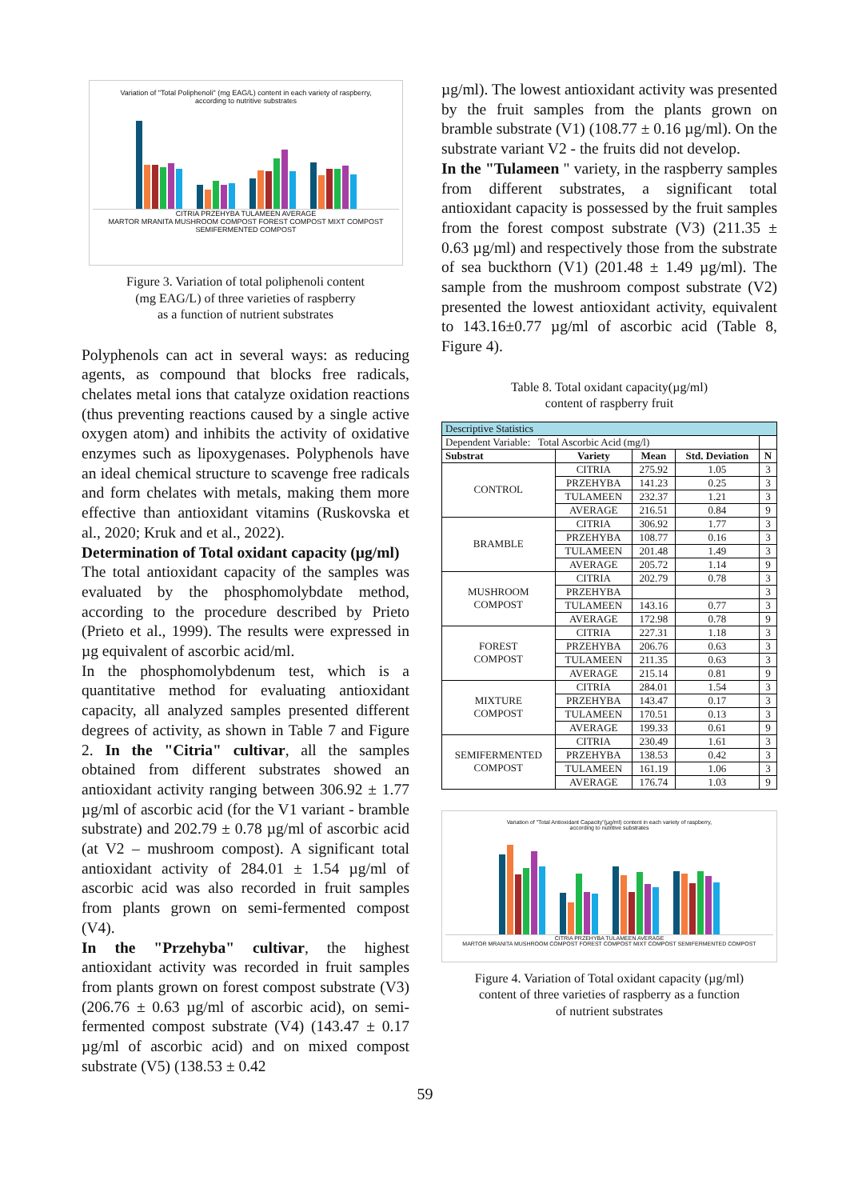Variation of "Total Poliphenoli" (mg EAG/L) content in each variety of raspberry,
according to nutritive substrates
CITRIA PRZEHYBA TULAMEEN AVERAGE
MARTOR MRANITA MUSHROOM COMPOST FOREST COMPOST MIXT COMPOST SEMIFERMENTED COMPOST
Figure 3. Variation of total poliphenoli content
(mg EAG/L) of three varieties of raspberry
as a function of nutrient substrates
Polyphenols can act in several ways: as reducing agents, as compound that blocks free radicals, chelates metal ions that catalyze oxidation reactions (thus preventing reactions caused by a single active oxygen atom) and inhibits the activity of oxidative enzymes such as lipoxygenases. Polyphenols have an ideal chemical structure to scavenge free radicals and form chelates with metals, making them more effective than antioxidant vitamins (Ruskovska et al., 2020; Kruk and et al., 2022).
Determination of Total oxidant capacity (µg/ml)
The total antioxidant capacity of the samples was evaluated by the phosphomolybdate method, according to the procedure described by Prieto (Prieto et al., 1999). The results were expressed in µg equivalent of ascorbic acid/ml.
In the phosphomolybdenum test, which is a quantitative method for evaluating antioxidant capacity, all analyzed samples presented different degrees of activity, as shown in Table 7 and Figure 2. In the "Citria" cultivar, all the samples obtained from different substrates showed an antioxidant activity ranging between 306.92 ± 1.77 µg/ml of ascorbic acid (for the V1 variant - bramble substrate) and 202.79 ± 0.78 µg/ml of ascorbic acid (at V2 – mushroom compost). A significant total antioxidant activity of 284.01 ± 1.54 µg/ml of ascorbic acid was also recorded in fruit samples from plants grown on semi-fermented compost (V4).
In the "Przehyba" cultivar, the highest antioxidant activity was recorded in fruit samples from plants grown on forest compost substrate (V3) (206.76 ± 0.63 µg/ml of ascorbic acid), on semi-fermented compost substrate (V4) (143.47 ± 0.17 µg/ml of ascorbic acid) and on mixed compost substrate (V5) (138.53 ± 0.42
µg/ml). The lowest antioxidant activity was presented by the fruit samples from the plants grown on bramble substrate (V1) (108.77 ± 0.16 µg/ml). On the substrate variant V2 - the fruits did not develop.
In the "Tulameen " variety, in the raspberry samples from different substrates, a significant total antioxidant capacity is possessed by the fruit samples from the forest compost substrate (V3) (211.35 ± 0.63 µg/ml) and respectively those from the substrate of sea buckthorn (V1) (201.48 ± 1.49 µg/ml). The sample from the mushroom compost substrate (V2) presented the lowest antioxidant activity, equivalent to 143.16±0.77 µg/ml of ascorbic acid (Table 8, Figure 4).
Table 8. Total oxidant capacity(µg/ml)
content of raspberry fruit
| Descriptive Statistics | | | | |
| Dependent Variable: Total Ascorbic Acid (mg/l) | | | | |
| Substrat | Variety | Mean | Std. Deviation | N |
| CONTROL | CITRIA | 275.92 | 1.05 | 3 |
| | PRZEHYBA | 141.23 | 0.25 | 3 |
| | TULAMEEN | 232.37 | 1.21 | 3 |
| | AVERAGE | 216.51 | 0.84 | 9 |
| BRAMBLE | CITRIA | 306.92 | 1.77 | 3 |
| | PRZEHYBA | 108.77 | 0.16 | 3 |
| | TULAMEEN | 201.48 | 1.49 | 3 |
| | AVERAGE | 205.72 | 1.14 | 9 |
| MUSHROOM COMPOST | CITRIA | 202.79 | 0.78 | 3 |
| | PRZEHYBA | | | 3 |
| | TULAMEEN | 143.16 | 0.77 | 3 |
| | AVERAGE | 172.98 | 0.78 | 9 |
| FOREST COMPOST | CITRIA | 227.31 | 1.18 | 3 |
| | PRZEHYBA | 206.76 | 0.63 | 3 |
| | TULAMEEN | 211.35 | 0.63 | 3 |
| | AVERAGE | 215.14 | 0.81 | 9 |
| MIXTURE COMPOST | CITRIA | 284.01 | 1.54 | 3 |
| | PRZEHYBA | 143.47 | 0.17 | 3 |
| | TULAMEEN | 170.51 | 0.13 | 3 |
| | AVERAGE | 199.33 | 0.61 | 9 |
| SEMIFERMENTED COMPOST | CITRIA | 230.49 | 1.61 | 3 |
| | PRZEHYBA | 138.53 | 0.42 | 3 |
| | TULAMEEN | 161.19 | 1.06 | 3 |
| | AVERAGE | 176.74 | 1.03 | 9 |
Variation of "Total Antioxidant Capacity"(µg/ml) content in each variety of raspberry,
according to nutritive substrates
CITRIA PRZEHYBA TULAMEEN AVERAGE
MARTOR MRANITA MUSHROOM COMPOST FOREST COMPOST MIXT COMPOST SEMIFERMENTED COMPOST
Figure 4. Variation of Total oxidant capacity (µg/ml)
content of three varieties of raspberry as a function
of nutrient substrates
59